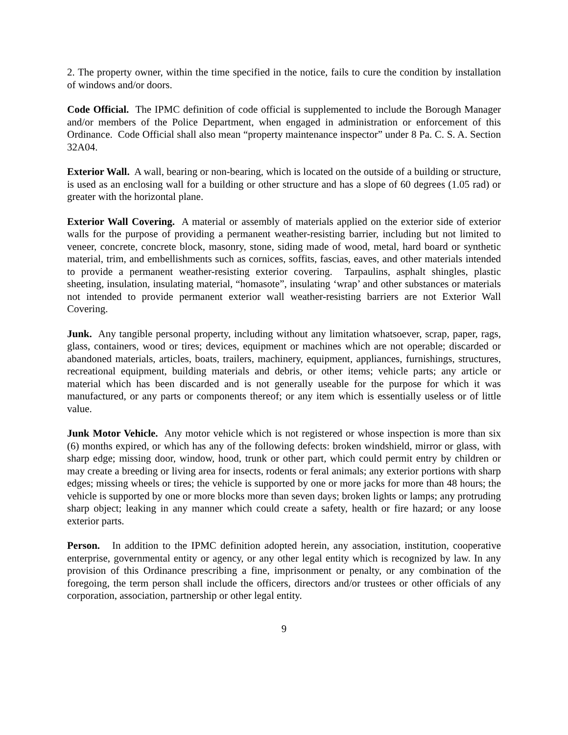2. The property owner, within the time specified in the notice, fails to cure the condition by installation of windows and/or doors.
Code Official. The IPMC definition of code official is supplemented to include the Borough Manager and/or members of the Police Department, when engaged in administration or enforcement of this Ordinance. Code Official shall also mean “property maintenance inspector” under 8 Pa. C. S. A. Section 32A04.
Exterior Wall. A wall, bearing or non-bearing, which is located on the outside of a building or structure, is used as an enclosing wall for a building or other structure and has a slope of 60 degrees (1.05 rad) or greater with the horizontal plane.
Exterior Wall Covering. A material or assembly of materials applied on the exterior side of exterior walls for the purpose of providing a permanent weather-resisting barrier, including but not limited to veneer, concrete, concrete block, masonry, stone, siding made of wood, metal, hard board or synthetic material, trim, and embellishments such as cornices, soffits, fascias, eaves, and other materials intended to provide a permanent weather-resisting exterior covering. Tarpaulins, asphalt shingles, plastic sheeting, insulation, insulating material, “homasote”, insulating ‘wrap’ and other substances or materials not intended to provide permanent exterior wall weather-resisting barriers are not Exterior Wall Covering.
Junk. Any tangible personal property, including without any limitation whatsoever, scrap, paper, rags, glass, containers, wood or tires; devices, equipment or machines which are not operable; discarded or abandoned materials, articles, boats, trailers, machinery, equipment, appliances, furnishings, structures, recreational equipment, building materials and debris, or other items; vehicle parts; any article or material which has been discarded and is not generally useable for the purpose for which it was manufactured, or any parts or components thereof; or any item which is essentially useless or of little value.
Junk Motor Vehicle. Any motor vehicle which is not registered or whose inspection is more than six (6) months expired, or which has any of the following defects: broken windshield, mirror or glass, with sharp edge; missing door, window, hood, trunk or other part, which could permit entry by children or may create a breeding or living area for insects, rodents or feral animals; any exterior portions with sharp edges; missing wheels or tires; the vehicle is supported by one or more jacks for more than 48 hours; the vehicle is supported by one or more blocks more than seven days; broken lights or lamps; any protruding sharp object; leaking in any manner which could create a safety, health or fire hazard; or any loose exterior parts.
Person. In addition to the IPMC definition adopted herein, any association, institution, cooperative enterprise, governmental entity or agency, or any other legal entity which is recognized by law. In any provision of this Ordinance prescribing a fine, imprisonment or penalty, or any combination of the foregoing, the term person shall include the officers, directors and/or trustees or other officials of any corporation, association, partnership or other legal entity.
9